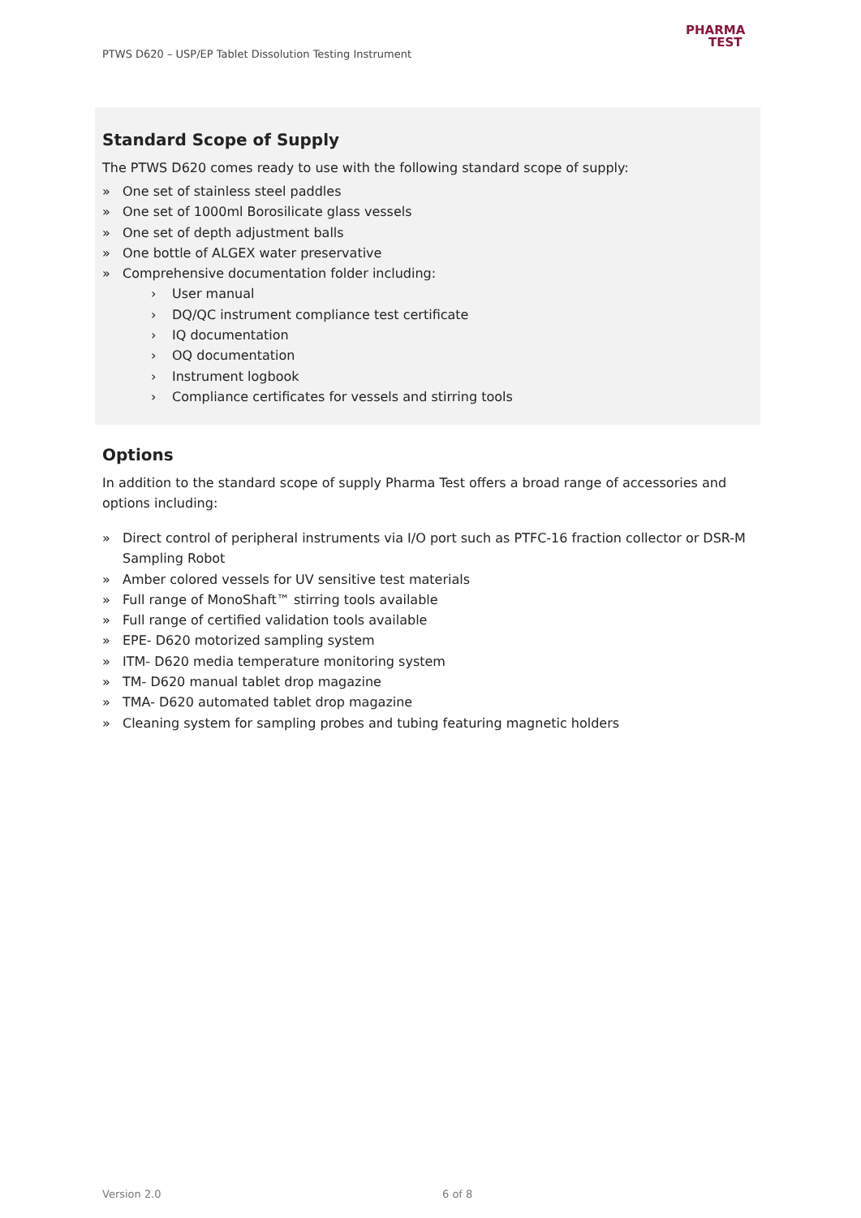PTWS D620 – USP/EP Tablet Dissolution Testing Instrument
PHARMA
TEST
Standard Scope of Supply
The PTWS D620 comes ready to use with the following standard scope of supply:
» One set of stainless steel paddles
» One set of 1000ml Borosilicate glass vessels
» One set of depth adjustment balls
» One bottle of ALGEX water preservative
» Comprehensive documentation folder including:
› User manual
› DQ/QC instrument compliance test certificate
› IQ documentation
› OQ documentation
› Instrument logbook
› Compliance certificates for vessels and stirring tools
Options
In addition to the standard scope of supply Pharma Test offers a broad range of accessories and options including:
» Direct control of peripheral instruments via I/O port such as PTFC-16 fraction collector or DSR-M Sampling Robot
» Amber colored vessels for UV sensitive test materials
» Full range of MonoShaft™ stirring tools available
» Full range of certified validation tools available
» EPE- D620 motorized sampling system
» ITM- D620 media temperature monitoring system
» TM- D620 manual tablet drop magazine
» TMA- D620 automated tablet drop magazine
» Cleaning system for sampling probes and tubing featuring magnetic holders
Version 2.0 6 of 8